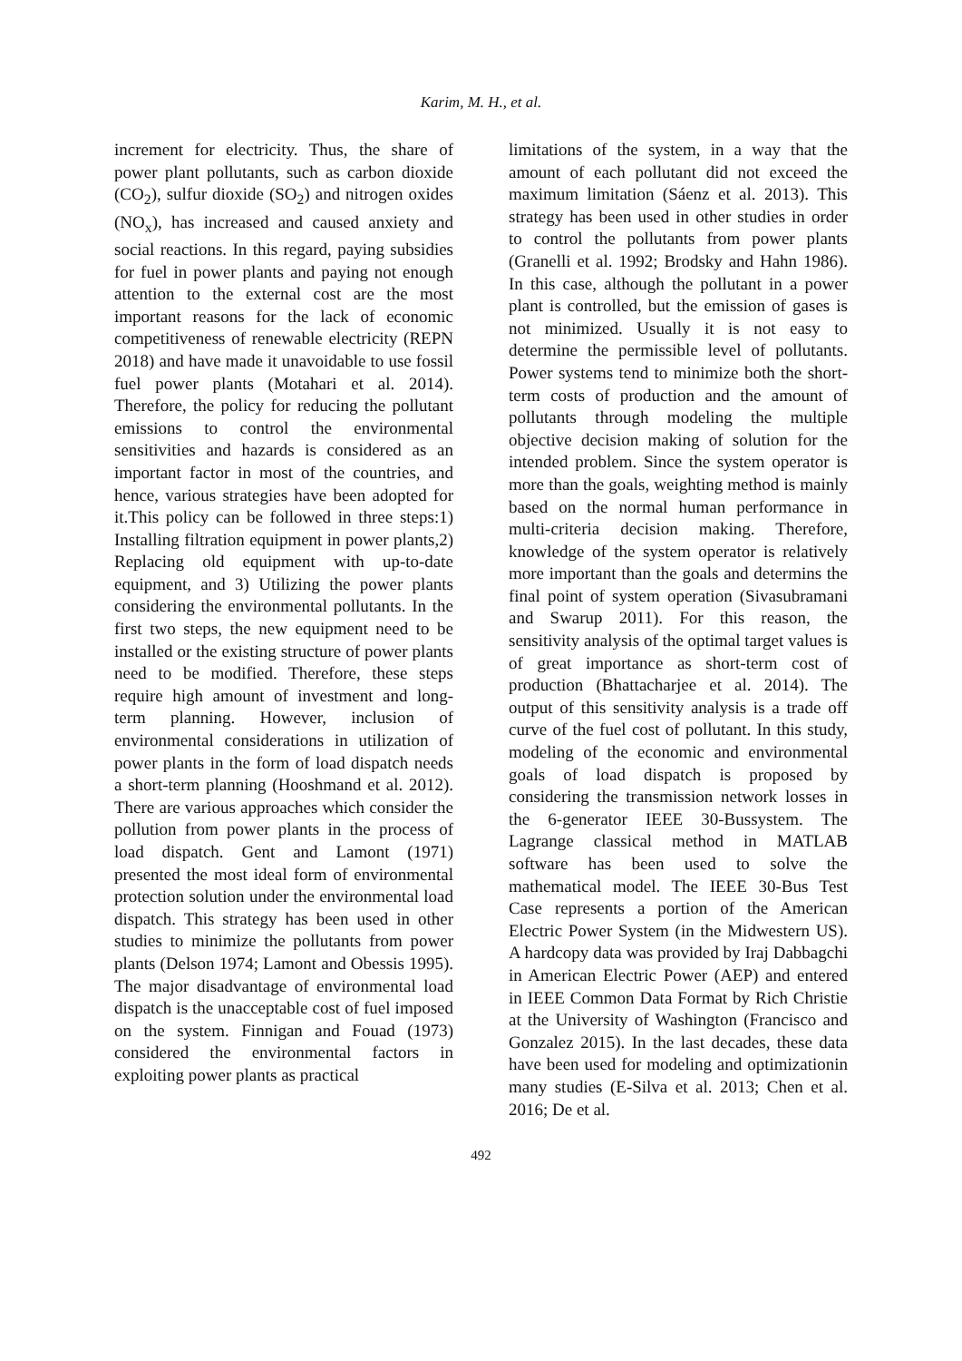Karim, M. H., et al.
increment for electricity. Thus, the share of power plant pollutants, such as carbon dioxide (CO<sub>2</sub>), sulfur dioxide (SO<sub>2</sub>) and nitrogen oxides (NO<sub>x</sub>), has increased and caused anxiety and social reactions. In this regard, paying subsidies for fuel in power plants and paying not enough attention to the external cost are the most important reasons for the lack of economic competitiveness of renewable electricity (REPN 2018) and have made it unavoidable to use fossil fuel power plants (Motahari et al. 2014). Therefore, the policy for reducing the pollutant emissions to control the environmental sensitivities and hazards is considered as an important factor in most of the countries, and hence, various strategies have been adopted for it.This policy can be followed in three steps:1) Installing filtration equipment in power plants,2) Replacing old equipment with up-to-date equipment, and 3) Utilizing the power plants considering the environmental pollutants. In the first two steps, the new equipment need to be installed or the existing structure of power plants need to be modified. Therefore, these steps require high amount of investment and long-term planning. However, inclusion of environmental considerations in utilization of power plants in the form of load dispatch needs a short-term planning (Hooshmand et al. 2012). There are various approaches which consider the pollution from power plants in the process of load dispatch. Gent and Lamont (1971) presented the most ideal form of environmental protection solution under the environmental load dispatch. This strategy has been used in other studies to minimize the pollutants from power plants (Delson 1974; Lamont and Obessis 1995). The major disadvantage of environmental load dispatch is the unacceptable cost of fuel imposed on the system. Finnigan and Fouad (1973) considered the environmental factors in exploiting power plants as practical
limitations of the system, in a way that the amount of each pollutant did not exceed the maximum limitation (Sáenz et al. 2013). This strategy has been used in other studies in order to control the pollutants from power plants (Granelli et al. 1992; Brodsky and Hahn 1986). In this case, although the pollutant in a power plant is controlled, but the emission of gases is not minimized. Usually it is not easy to determine the permissible level of pollutants. Power systems tend to minimize both the short-term costs of production and the amount of pollutants through modeling the multiple objective decision making of solution for the intended problem. Since the system operator is more than the goals, weighting method is mainly based on the normal human performance in multi-criteria decision making. Therefore, knowledge of the system operator is relatively more important than the goals and determins the final point of system operation (Sivasubramani and Swarup 2011). For this reason, the sensitivity analysis of the optimal target values is of great importance as short-term cost of production (Bhattacharjee et al. 2014). The output of this sensitivity analysis is a trade off curve of the fuel cost of pollutant. In this study, modeling of the economic and environmental goals of load dispatch is proposed by considering the transmission network losses in the 6-generator IEEE 30-Bussystem. The Lagrange classical method in MATLAB software has been used to solve the mathematical model. The IEEE 30-Bus Test Case represents a portion of the American Electric Power System (in the Midwestern US). A hardcopy data was provided by Iraj Dabbagchi in American Electric Power (AEP) and entered in IEEE Common Data Format by Rich Christie at the University of Washington (Francisco and Gonzalez 2015). In the last decades, these data have been used for modeling and optimizationin many studies (E-Silva et al. 2013; Chen et al. 2016; De et al.
492